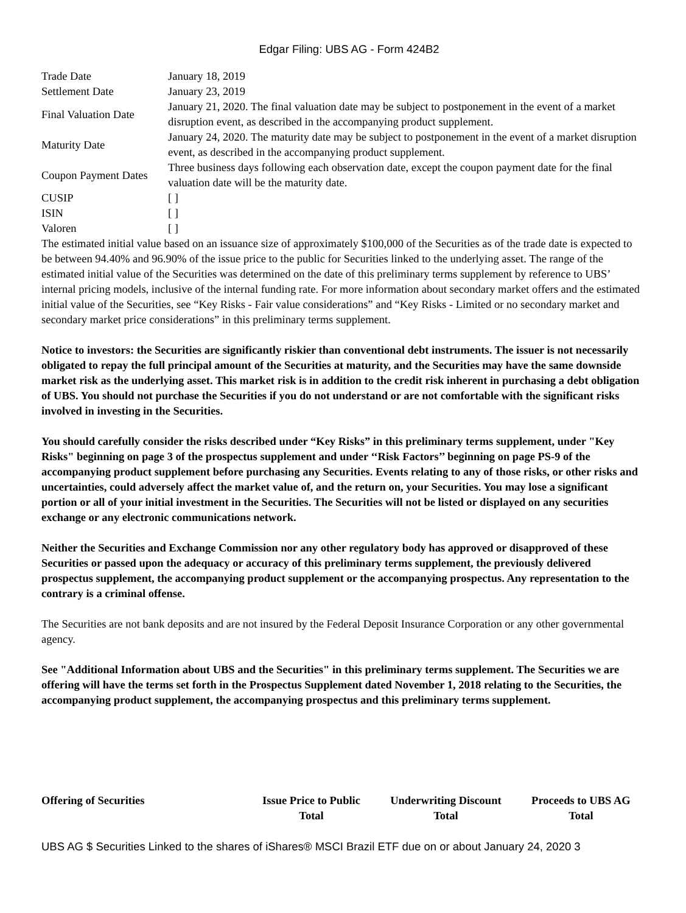Edgar Filing: UBS AG - Form 424B2
| Trade Date | January 18, 2019 |
| Settlement Date | January 23, 2019 |
| Final Valuation Date | January 21, 2020. The final valuation date may be subject to postponement in the event of a market disruption event, as described in the accompanying product supplement. |
| Maturity Date | January 24, 2020. The maturity date may be subject to postponement in the event of a market disruption event, as described in the accompanying product supplement. |
| Coupon Payment Dates | Three business days following each observation date, except the coupon payment date for the final valuation date will be the maturity date. |
| CUSIP | [ ] |
| ISIN | [ ] |
| Valoren | [ ] |
The estimated initial value based on an issuance size of approximately $100,000 of the Securities as of the trade date is expected to be between 94.40% and 96.90% of the issue price to the public for Securities linked to the underlying asset. The range of the estimated initial value of the Securities was determined on the date of this preliminary terms supplement by reference to UBS’ internal pricing models, inclusive of the internal funding rate. For more information about secondary market offers and the estimated initial value of the Securities, see “Key Risks - Fair value considerations” and “Key Risks - Limited or no secondary market and secondary market price considerations” in this preliminary terms supplement.
Notice to investors: the Securities are significantly riskier than conventional debt instruments. The issuer is not necessarily obligated to repay the full principal amount of the Securities at maturity, and the Securities may have the same downside market risk as the underlying asset. This market risk is in addition to the credit risk inherent in purchasing a debt obligation of UBS. You should not purchase the Securities if you do not understand or are not comfortable with the significant risks involved in investing in the Securities.
You should carefully consider the risks described under “Key Risks” in this preliminary terms supplement, under "Key Risks" beginning on page 3 of the prospectus supplement and under ‘‘Risk Factors’’ beginning on page PS-9 of the accompanying product supplement before purchasing any Securities. Events relating to any of those risks, or other risks and uncertainties, could adversely affect the market value of, and the return on, your Securities. You may lose a significant portion or all of your initial investment in the Securities. The Securities will not be listed or displayed on any securities exchange or any electronic communications network.
Neither the Securities and Exchange Commission nor any other regulatory body has approved or disapproved of these Securities or passed upon the adequacy or accuracy of this preliminary terms supplement, the previously delivered prospectus supplement, the accompanying product supplement or the accompanying prospectus. Any representation to the contrary is a criminal offense.
The Securities are not bank deposits and are not insured by the Federal Deposit Insurance Corporation or any other governmental agency.
See "Additional Information about UBS and the Securities" in this preliminary terms supplement. The Securities we are offering will have the terms set forth in the Prospectus Supplement dated November 1, 2018 relating to the Securities, the accompanying product supplement, the accompanying prospectus and this preliminary terms supplement.
| Offering of Securities | Issue Price to Public Total | Underwriting Discount Total | Proceeds to UBS AG Total |
| --- | --- | --- | --- |
UBS AG $ Securities Linked to the shares of iShares® MSCI Brazil ETF due on or about January 24, 2020 3